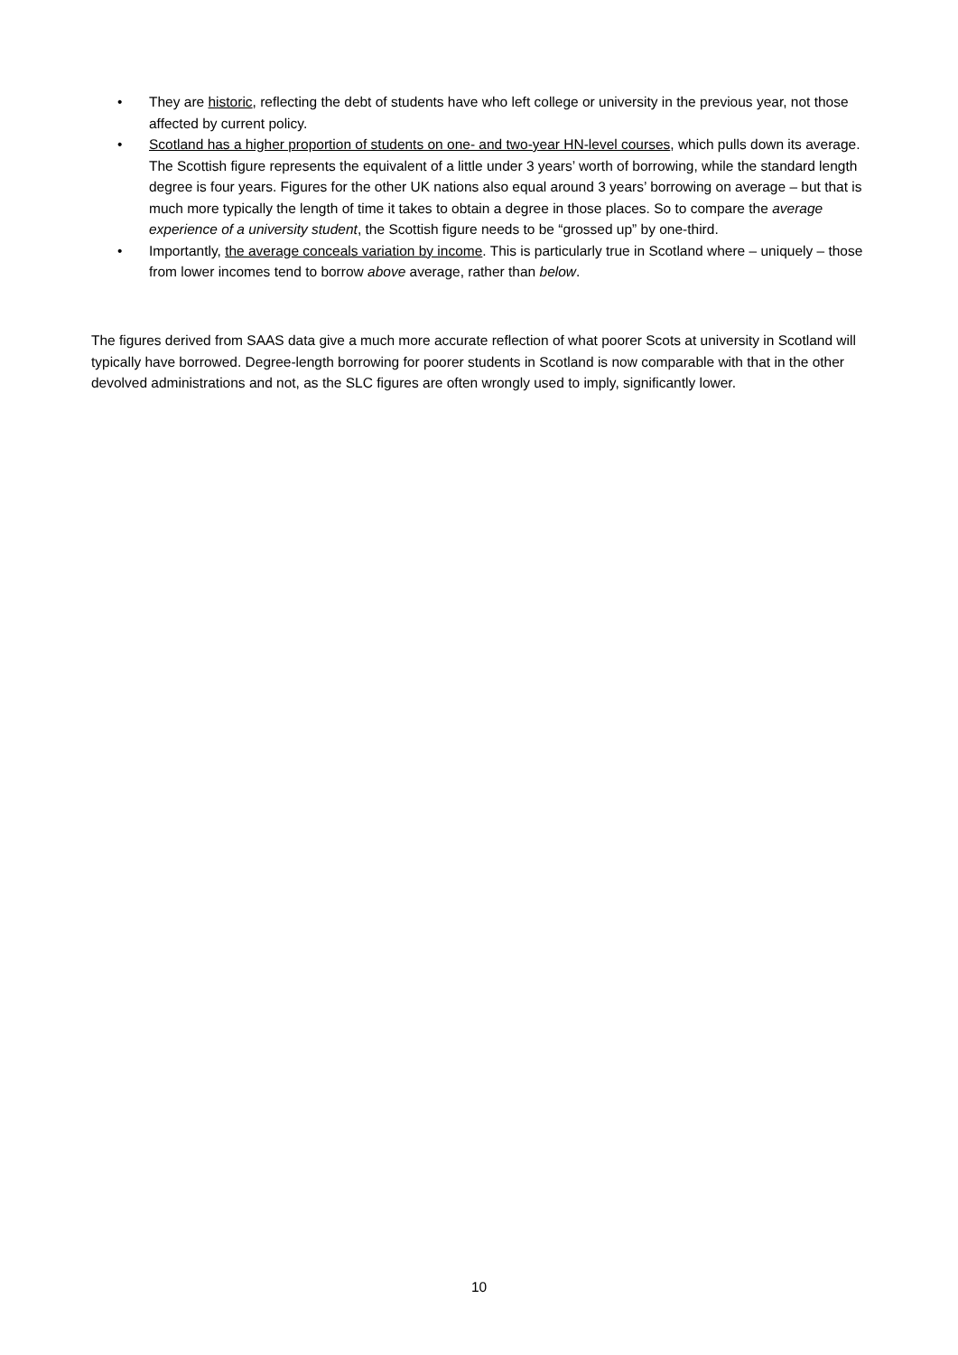• They are historic, reflecting the debt of students have who left college or university in the previous year, not those affected by current policy.
• Scotland has a higher proportion of students on one- and two-year HN-level courses, which pulls down its average. The Scottish figure represents the equivalent of a little under 3 years’ worth of borrowing, while the standard length degree is four years. Figures for the other UK nations also equal around 3 years’ borrowing on average – but that is much more typically the length of time it takes to obtain a degree in those places. So to compare the average experience of a university student, the Scottish figure needs to be “grossed up” by one-third.
• Importantly, the average conceals variation by income. This is particularly true in Scotland where – uniquely – those from lower incomes tend to borrow above average, rather than below.
The figures derived from SAAS data give a much more accurate reflection of what poorer Scots at university in Scotland will typically have borrowed. Degree-length borrowing for poorer students in Scotland is now comparable with that in the other devolved administrations and not, as the SLC figures are often wrongly used to imply, significantly lower.
10